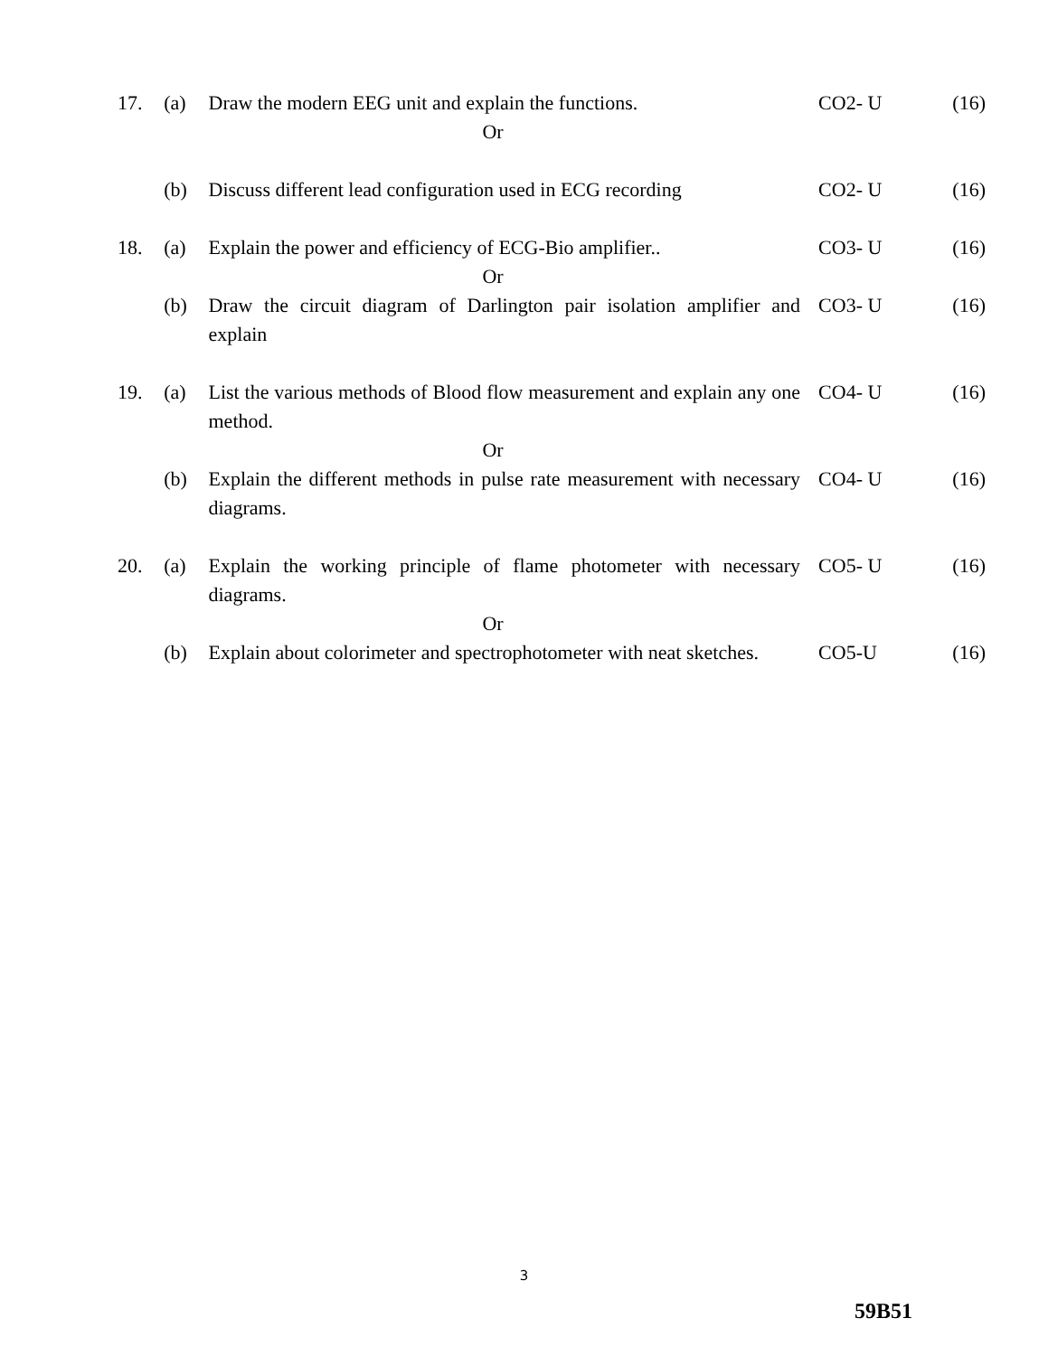| 17. | (a) | Draw the modern EEG unit and explain the functions. | CO2- U | (16) |
| Or | | | | |
| | (b) | Discuss different lead configuration used in ECG recording | CO2- U | (16) |
| 18. | (a) | Explain the power and efficiency of ECG-Bio amplifier.. | CO3- U | (16) |
| Or | | | | |
| | (b) | Draw the circuit diagram of Darlington pair isolation amplifier and explain | CO3- U | (16) |
| 19. | (a) | List the various methods of Blood flow measurement and explain any one method. | CO4- U | (16) |
| Or | | | | |
| | (b) | Explain the different methods in pulse rate measurement with necessary diagrams. | CO4- U | (16) |
| 20. | (a) | Explain the working principle of flame photometer with necessary diagrams. | CO5- U | (16) |
| Or | | | | |
| | (b) | Explain about colorimeter and spectrophotometer with neat sketches. | CO5-U | (16) |
3
59B51